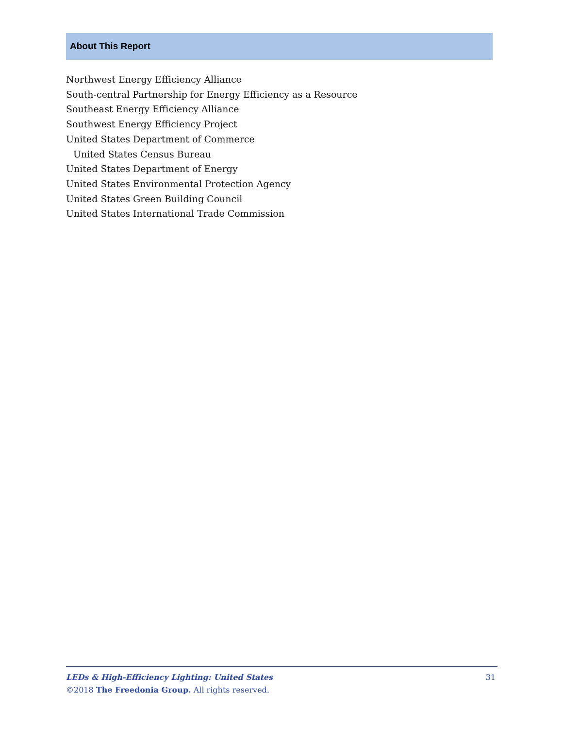About This Report
Northwest Energy Efficiency Alliance
South-central Partnership for Energy Efficiency as a Resource
Southeast Energy Efficiency Alliance
Southwest Energy Efficiency Project
United States Department of Commerce
United States Census Bureau
United States Department of Energy
United States Environmental Protection Agency
United States Green Building Council
United States International Trade Commission
31
LEDs & High-Efficiency Lighting: United States
©2018 The Freedonia Group. All rights reserved.